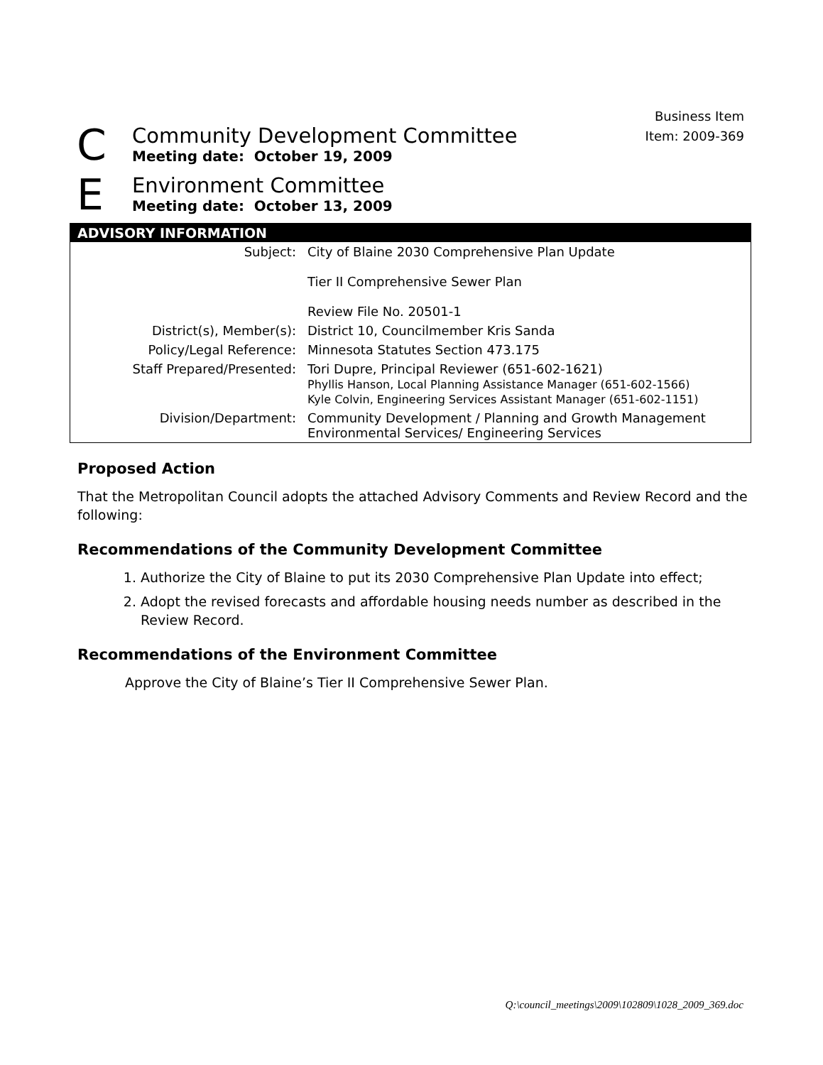Business Item
Item: 2009-369
C
Community Development Committee
Meeting date: October 19, 2009
E
Environment Committee
Meeting date: October 13, 2009
| ADVISORY INFORMATION | |
| --- | --- |
| Subject: | City of Blaine 2030 Comprehensive Plan Update Tier II Comprehensive Sewer Plan Review File No. 20501-1 |
| District(s), Member(s): | District 10, Councilmember Kris Sanda |
| Policy/Legal Reference: | Minnesota Statutes Section 473.175 |
| Staff Prepared/Presented: | Tori Dupre, Principal Reviewer (651-602-1621) Phyllis Hanson, Local Planning Assistance Manager (651-602-1566) Kyle Colvin, Engineering Services Assistant Manager (651-602-1151) |
| Division/Department: | Community Development / Planning and Growth Management Environmental Services/ Engineering Services |
Proposed Action
That the Metropolitan Council adopts the attached Advisory Comments and Review Record and the following:
Recommendations of the Community Development Committee
1. Authorize the City of Blaine to put its 2030 Comprehensive Plan Update into effect;
2. Adopt the revised forecasts and affordable housing needs number as described in the Review Record.
Recommendations of the Environment Committee
Approve the City of Blaine’s Tier II Comprehensive Sewer Plan.
Q:\council_meetings\2009\102809\1028_2009_369.doc